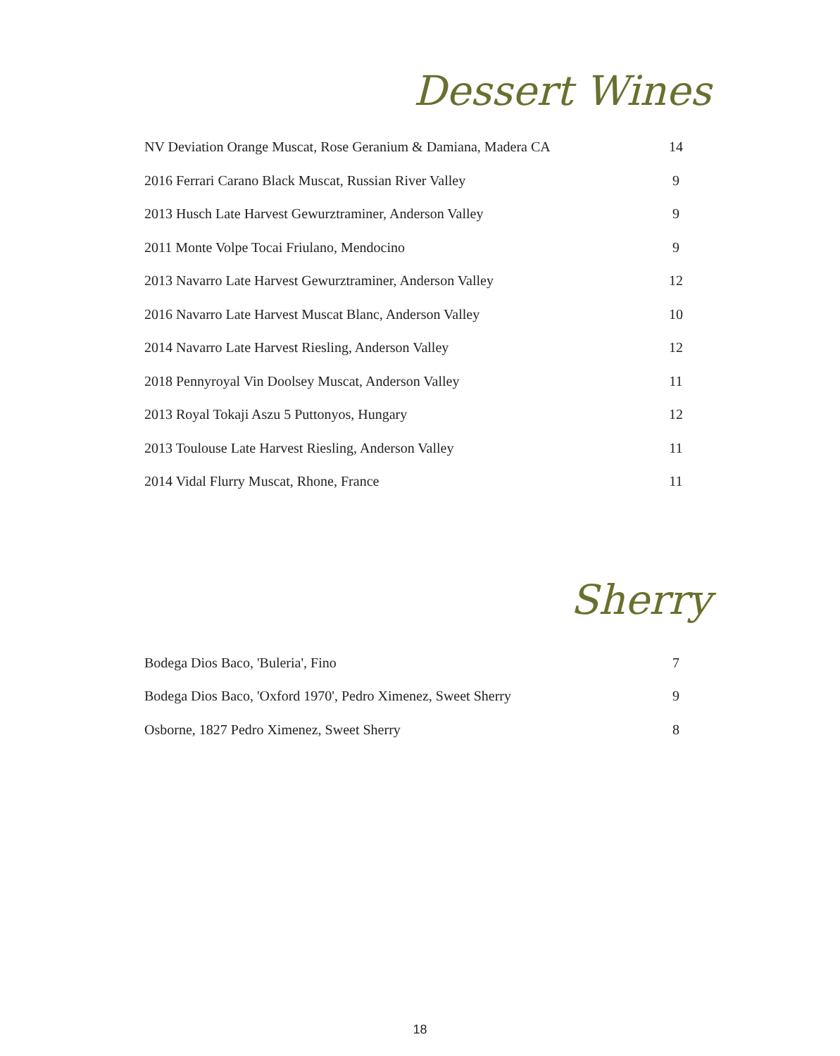Dessert Wines
| NV Deviation Orange Muscat, Rose Geranium & Damiana, Madera CA | 14 |
| 2016 Ferrari Carano Black Muscat, Russian River Valley | 9 |
| 2013 Husch Late Harvest Gewurztraminer, Anderson Valley | 9 |
| 2011 Monte Volpe Tocai Friulano, Mendocino | 9 |
| 2013 Navarro Late Harvest Gewurztraminer, Anderson Valley | 12 |
| 2016 Navarro Late Harvest Muscat Blanc, Anderson Valley | 10 |
| 2014 Navarro Late Harvest Riesling, Anderson Valley | 12 |
| 2018 Pennyroyal Vin Doolsey Muscat, Anderson Valley | 11 |
| 2013 Royal Tokaji Aszu 5 Puttonyos, Hungary | 12 |
| 2013 Toulouse Late Harvest Riesling, Anderson Valley | 11 |
| 2014 Vidal Flurry Muscat, Rhone, France | 11 |
Sherry
| Bodega Dios Baco, 'Buleria', Fino | 7 |
| Bodega Dios Baco, 'Oxford 1970', Pedro Ximenez, Sweet Sherry | 9 |
| Osborne, 1827 Pedro Ximenez, Sweet Sherry | 8 |
18